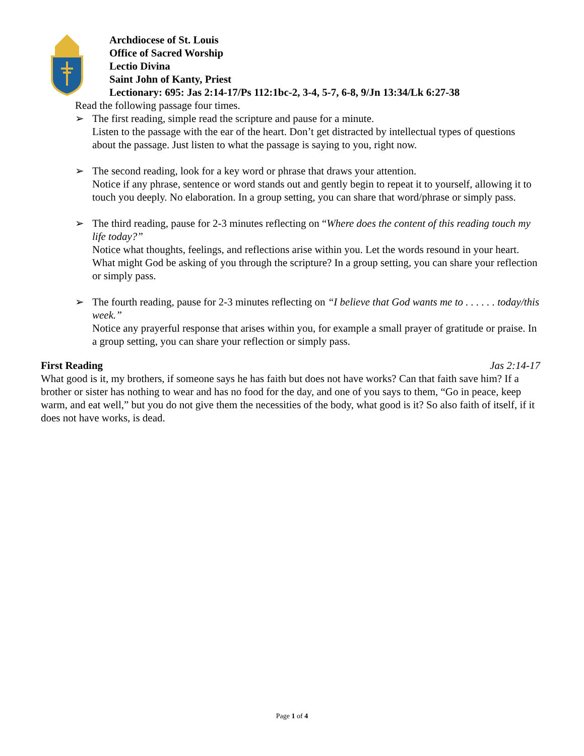Archdiocese of St. Louis
Office of Sacred Worship
Lectio Divina
Saint John of Kanty, Priest
Lectionary: 695: Jas 2:14-17/Ps 112:1bc-2, 3-4, 5-7, 6-8, 9/Jn 13:34/Lk 6:27-38
Read the following passage four times.
➢ The first reading, simple read the scripture and pause for a minute.
Listen to the passage with the ear of the heart. Don’t get distracted by intellectual types of questions about the passage. Just listen to what the passage is saying to you, right now.
➢ The second reading, look for a key word or phrase that draws your attention.
Notice if any phrase, sentence or word stands out and gently begin to repeat it to yourself, allowing it to touch you deeply. No elaboration. In a group setting, you can share that word/phrase or simply pass.
➢ The third reading, pause for 2-3 minutes reflecting on “Where does the content of this reading touch my life today?”
Notice what thoughts, feelings, and reflections arise within you. Let the words resound in your heart. What might God be asking of you through the scripture? In a group setting, you can share your reflection or simply pass.
➢ The fourth reading, pause for 2-3 minutes reflecting on “I believe that God wants me to . . . . . . today/this week.”
Notice any prayerful response that arises within you, for example a small prayer of gratitude or praise. In a group setting, you can share your reflection or simply pass.
First Reading Jas 2:14-17
What good is it, my brothers, if someone says he has faith but does not have works? Can that faith save him? If a brother or sister has nothing to wear and has no food for the day, and one of you says to them, “Go in peace, keep warm, and eat well,” but you do not give them the necessities of the body, what good is it? So also faith of itself, if it does not have works, is dead.
Page 1 of 4